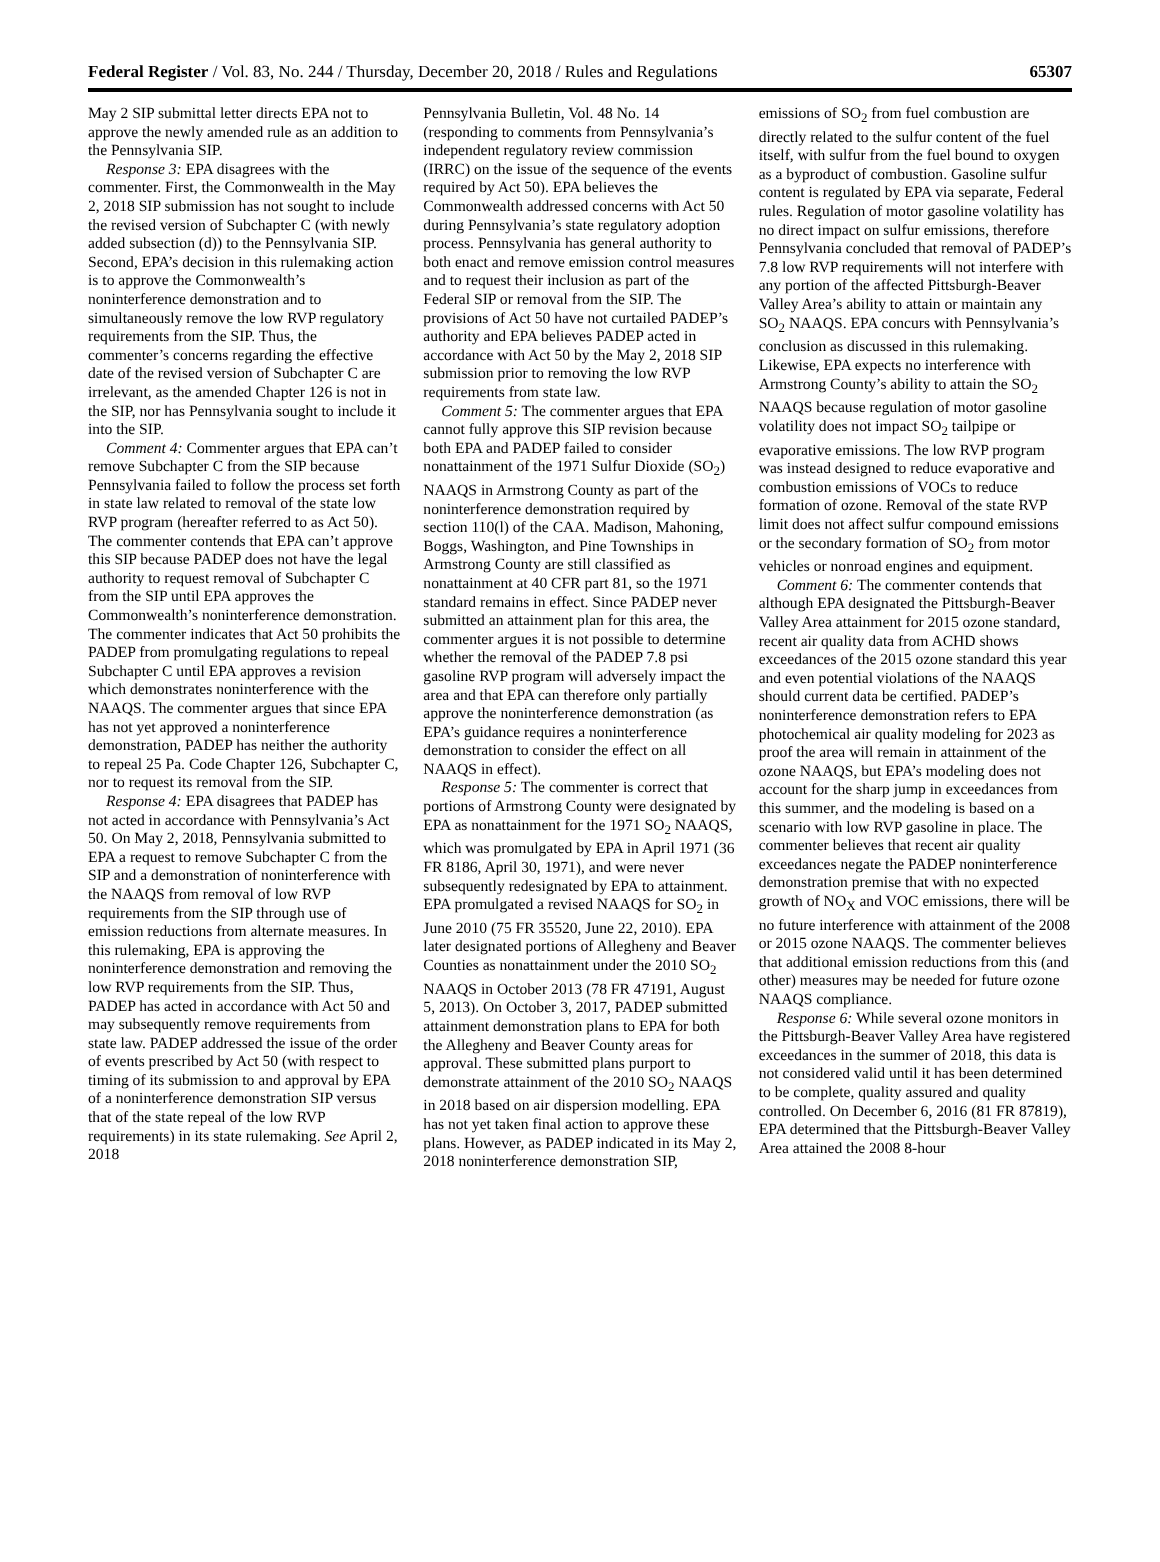Federal Register / Vol. 83, No. 244 / Thursday, December 20, 2018 / Rules and Regulations
65307
May 2 SIP submittal letter directs EPA not to approve the newly amended rule as an addition to the Pennsylvania SIP.
Response 3: EPA disagrees with the commenter. First, the Commonwealth in the May 2, 2018 SIP submission has not sought to include the revised version of Subchapter C (with newly added subsection (d)) to the Pennsylvania SIP. Second, EPA’s decision in this rulemaking action is to approve the Commonwealth’s noninterference demonstration and to simultaneously remove the low RVP regulatory requirements from the SIP. Thus, the commenter’s concerns regarding the effective date of the revised version of Subchapter C are irrelevant, as the amended Chapter 126 is not in the SIP, nor has Pennsylvania sought to include it into the SIP.
Comment 4: Commenter argues that EPA can’t remove Subchapter C from the SIP because Pennsylvania failed to follow the process set forth in state law related to removal of the state low RVP program (hereafter referred to as Act 50). The commenter contends that EPA can’t approve this SIP because PADEP does not have the legal authority to request removal of Subchapter C from the SIP until EPA approves the Commonwealth’s noninterference demonstration. The commenter indicates that Act 50 prohibits the PADEP from promulgating regulations to repeal Subchapter C until EPA approves a revision which demonstrates noninterference with the NAAQS. The commenter argues that since EPA has not yet approved a noninterference demonstration, PADEP has neither the authority to repeal 25 Pa. Code Chapter 126, Subchapter C, nor to request its removal from the SIP.
Response 4: EPA disagrees that PADEP has not acted in accordance with Pennsylvania’s Act 50. On May 2, 2018, Pennsylvania submitted to EPA a request to remove Subchapter C from the SIP and a demonstration of noninterference with the NAAQS from removal of low RVP requirements from the SIP through use of emission reductions from alternate measures. In this rulemaking, EPA is approving the noninterference demonstration and removing the low RVP requirements from the SIP. Thus, PADEP has acted in accordance with Act 50 and may subsequently remove requirements from state law. PADEP addressed the issue of the order of events prescribed by Act 50 (with respect to timing of its submission to and approval by EPA of a noninterference demonstration SIP versus that of the state repeal of the low RVP requirements) in its state rulemaking. See April 2, 2018
Pennsylvania Bulletin, Vol. 48 No. 14 (responding to comments from Pennsylvania’s independent regulatory review commission (IRRC) on the issue of the sequence of the events required by Act 50). EPA believes the Commonwealth addressed concerns with Act 50 during Pennsylvania’s state regulatory adoption process. Pennsylvania has general authority to both enact and remove emission control measures and to request their inclusion as part of the Federal SIP or removal from the SIP. The provisions of Act 50 have not curtailed PADEP’s authority and EPA believes PADEP acted in accordance with Act 50 by the May 2, 2018 SIP submission prior to removing the low RVP requirements from state law.
Comment 5: The commenter argues that EPA cannot fully approve this SIP revision because both EPA and PADEP failed to consider nonattainment of the 1971 Sulfur Dioxide (SO<sub>2</sub>) NAAQS in Armstrong County as part of the noninterference demonstration required by section 110(l) of the CAA. Madison, Mahoning, Boggs, Washington, and Pine Townships in Armstrong County are still classified as nonattainment at 40 CFR part 81, so the 1971 standard remains in effect. Since PADEP never submitted an attainment plan for this area, the commenter argues it is not possible to determine whether the removal of the PADEP 7.8 psi gasoline RVP program will adversely impact the area and that EPA can therefore only partially approve the noninterference demonstration (as EPA’s guidance requires a noninterference demonstration to consider the effect on all NAAQS in effect).
Response 5: The commenter is correct that portions of Armstrong County were designated by EPA as nonattainment for the 1971 SO<sub>2</sub> NAAQS, which was promulgated by EPA in April 1971 (36 FR 8186, April 30, 1971), and were never subsequently redesignated by EPA to attainment. EPA promulgated a revised NAAQS for SO<sub>2</sub> in June 2010 (75 FR 35520, June 22, 2010). EPA later designated portions of Allegheny and Beaver Counties as nonattainment under the 2010 SO<sub>2</sub> NAAQS in October 2013 (78 FR 47191, August 5, 2013). On October 3, 2017, PADEP submitted attainment demonstration plans to EPA for both the Allegheny and Beaver County areas for approval. These submitted plans purport to demonstrate attainment of the 2010 SO<sub>2</sub> NAAQS in 2018 based on air dispersion modelling. EPA has not yet taken final action to approve these plans. However, as PADEP indicated in its May 2, 2018 noninterference demonstration SIP,
emissions of SO<sub>2</sub> from fuel combustion are directly related to the sulfur content of the fuel itself, with sulfur from the fuel bound to oxygen as a byproduct of combustion. Gasoline sulfur content is regulated by EPA via separate, Federal rules. Regulation of motor gasoline volatility has no direct impact on sulfur emissions, therefore Pennsylvania concluded that removal of PADEP’s 7.8 low RVP requirements will not interfere with any portion of the affected Pittsburgh-Beaver Valley Area’s ability to attain or maintain any SO<sub>2</sub> NAAQS. EPA concurs with Pennsylvania’s conclusion as discussed in this rulemaking. Likewise, EPA expects no interference with Armstrong County’s ability to attain the SO<sub>2</sub> NAAQS because regulation of motor gasoline volatility does not impact SO<sub>2</sub> tailpipe or evaporative emissions. The low RVP program was instead designed to reduce evaporative and combustion emissions of VOCs to reduce formation of ozone. Removal of the state RVP limit does not affect sulfur compound emissions or the secondary formation of SO<sub>2</sub> from motor vehicles or nonroad engines and equipment.
Comment 6: The commenter contends that although EPA designated the Pittsburgh-Beaver Valley Area attainment for 2015 ozone standard, recent air quality data from ACHD shows exceedances of the 2015 ozone standard this year and even potential violations of the NAAQS should current data be certified. PADEP’s noninterference demonstration refers to EPA photochemical air quality modeling for 2023 as proof the area will remain in attainment of the ozone NAAQS, but EPA’s modeling does not account for the sharp jump in exceedances from this summer, and the modeling is based on a scenario with low RVP gasoline in place. The commenter believes that recent air quality exceedances negate the PADEP noninterference demonstration premise that with no expected growth of NO<sub>X</sub> and VOC emissions, there will be no future interference with attainment of the 2008 or 2015 ozone NAAQS. The commenter believes that additional emission reductions from this (and other) measures may be needed for future ozone NAAQS compliance.
Response 6: While several ozone monitors in the Pittsburgh-Beaver Valley Area have registered exceedances in the summer of 2018, this data is not considered valid until it has been determined to be complete, quality assured and quality controlled. On December 6, 2016 (81 FR 87819), EPA determined that the Pittsburgh-Beaver Valley Area attained the 2008 8-hour